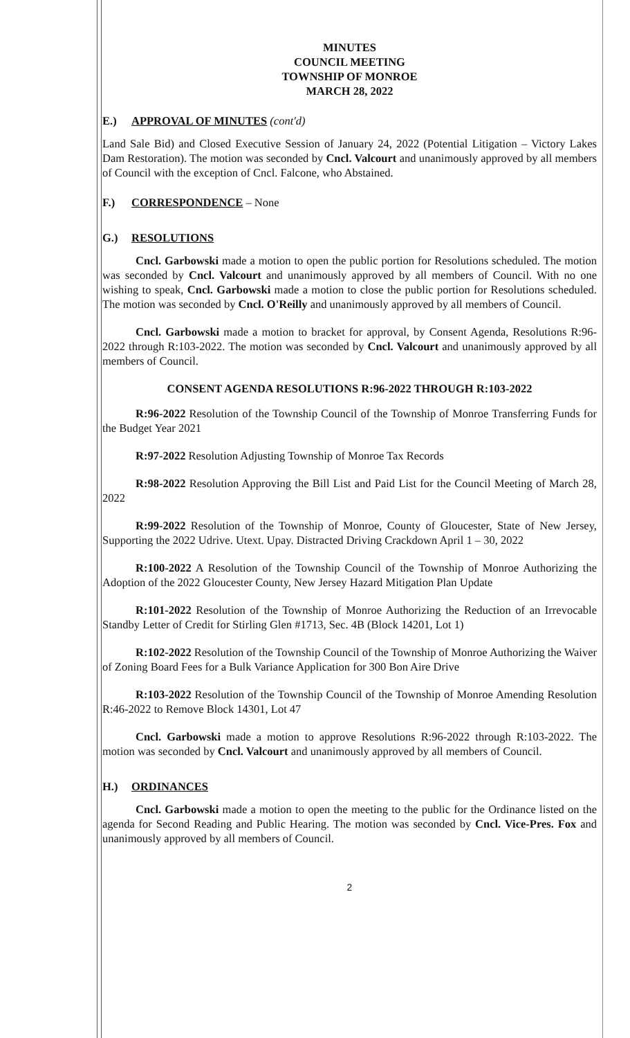MINUTES
COUNCIL MEETING
TOWNSHIP OF MONROE
MARCH 28, 2022
E.) APPROVAL OF MINUTES (cont'd)
Land Sale Bid) and Closed Executive Session of January 24, 2022 (Potential Litigation – Victory Lakes Dam Restoration). The motion was seconded by Cncl. Valcourt and unanimously approved by all members of Council with the exception of Cncl. Falcone, who Abstained.
F.) CORRESPONDENCE – None
G.) RESOLUTIONS
Cncl. Garbowski made a motion to open the public portion for Resolutions scheduled. The motion was seconded by Cncl. Valcourt and unanimously approved by all members of Council. With no one wishing to speak, Cncl. Garbowski made a motion to close the public portion for Resolutions scheduled. The motion was seconded by Cncl. O'Reilly and unanimously approved by all members of Council.
Cncl. Garbowski made a motion to bracket for approval, by Consent Agenda, Resolutions R:96-2022 through R:103-2022. The motion was seconded by Cncl. Valcourt and unanimously approved by all members of Council.
CONSENT AGENDA RESOLUTIONS R:96-2022 THROUGH R:103-2022
R:96-2022 Resolution of the Township Council of the Township of Monroe Transferring Funds for the Budget Year 2021
R:97-2022 Resolution Adjusting Township of Monroe Tax Records
R:98-2022 Resolution Approving the Bill List and Paid List for the Council Meeting of March 28, 2022
R:99-2022 Resolution of the Township of Monroe, County of Gloucester, State of New Jersey, Supporting the 2022 Udrive. Utext. Upay. Distracted Driving Crackdown April 1 – 30, 2022
R:100-2022 A Resolution of the Township Council of the Township of Monroe Authorizing the Adoption of the 2022 Gloucester County, New Jersey Hazard Mitigation Plan Update
R:101-2022 Resolution of the Township of Monroe Authorizing the Reduction of an Irrevocable Standby Letter of Credit for Stirling Glen #1713, Sec. 4B (Block 14201, Lot 1)
R:102-2022 Resolution of the Township Council of the Township of Monroe Authorizing the Waiver of Zoning Board Fees for a Bulk Variance Application for 300 Bon Aire Drive
R:103-2022 Resolution of the Township Council of the Township of Monroe Amending Resolution R:46-2022 to Remove Block 14301, Lot 47
Cncl. Garbowski made a motion to approve Resolutions R:96-2022 through R:103-2022. The motion was seconded by Cncl. Valcourt and unanimously approved by all members of Council.
H.) ORDINANCES
Cncl. Garbowski made a motion to open the meeting to the public for the Ordinance listed on the agenda for Second Reading and Public Hearing. The motion was seconded by Cncl. Vice-Pres. Fox and unanimously approved by all members of Council.
2